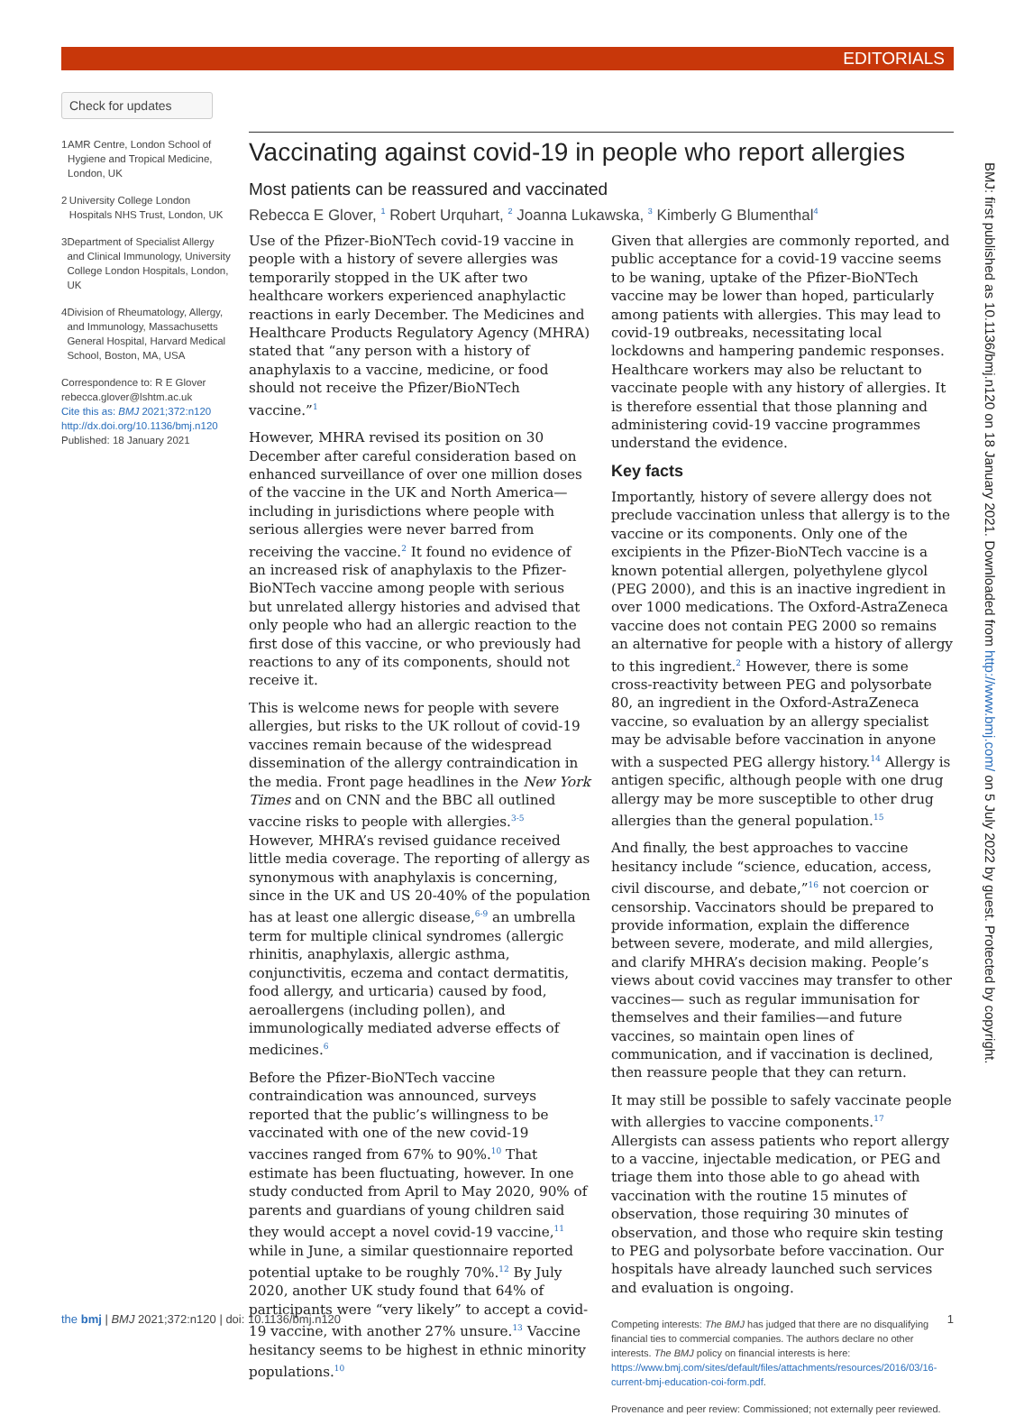EDITORIALS
Check for updates
1 AMR Centre, London School of Hygiene and Tropical Medicine, London, UK
2 University College London Hospitals NHS Trust, London, UK
3 Department of Specialist Allergy and Clinical Immunology, University College London Hospitals, London, UK
4 Division of Rheumatology, Allergy, and Immunology, Massachusetts General Hospital, Harvard Medical School, Boston, MA, USA
Correspondence to: R E Glover rebecca.glover@lshtm.ac.uk
Cite this as: BMJ 2021;372:n120
http://dx.doi.org/10.1136/bmj.n120
Published: 18 January 2021
Vaccinating against covid-19 in people who report allergies
Most patients can be reassured and vaccinated
Rebecca E Glover, <sup>1</sup> Robert Urquhart, <sup>2</sup> Joanna Lukawska, <sup>3</sup> Kimberly G Blumenthal<sup>4</sup>
Use of the Pfizer-BioNTech covid-19 vaccine in people with a history of severe allergies was temporarily stopped in the UK after two healthcare workers experienced anaphylactic reactions in early December. The Medicines and Healthcare Products Regulatory Agency (MHRA) stated that “any person with a history of anaphylaxis to a vaccine, medicine, or food should not receive the Pfizer/BioNTech vaccine.”<sup>1</sup>
However, MHRA revised its position on 30 December after careful consideration based on enhanced surveillance of over one million doses of the vaccine in the UK and North America—including in jurisdictions where people with serious allergies were never barred from receiving the vaccine.<sup>2</sup> It found no evidence of an increased risk of anaphylaxis to the Pfizer-BioNTech vaccine among people with serious but unrelated allergy histories and advised that only people who had an allergic reaction to the first dose of this vaccine, or who previously had reactions to any of its components, should not receive it.
This is welcome news for people with severe allergies, but risks to the UK rollout of covid-19 vaccines remain because of the widespread dissemination of the allergy contraindication in the media. Front page headlines in the New York Times and on CNN and the BBC all outlined vaccine risks to people with allergies.<sup>3-5</sup> However, MHRA’s revised guidance received little media coverage. The reporting of allergy as synonymous with anaphylaxis is concerning, since in the UK and US 20-40% of the population has at least one allergic disease,<sup>6-9</sup> an umbrella term for multiple clinical syndromes (allergic rhinitis, anaphylaxis, allergic asthma, conjunctivitis, eczema and contact dermatitis, food allergy, and urticaria) caused by food, aeroallergens (including pollen), and immunologically mediated adverse effects of medicines.<sup>6</sup>
Before the Pfizer-BioNTech vaccine contraindication was announced, surveys reported that the public’s willingness to be vaccinated with one of the new covid-19 vaccines ranged from 67% to 90%.<sup>10</sup> That estimate has been fluctuating, however. In one study conducted from April to May 2020, 90% of parents and guardians of young children said they would accept a novel covid-19 vaccine,<sup>11</sup> while in June, a similar questionnaire reported potential uptake to be roughly 70%.<sup>12</sup> By July 2020, another UK study found that 64% of participants were “very likely” to accept a covid-19 vaccine, with another 27% unsure.<sup>13</sup> Vaccine hesitancy seems to be highest in ethnic minority populations.<sup>10</sup>
Given that allergies are commonly reported, and public acceptance for a covid-19 vaccine seems to be waning, uptake of the Pfizer-BioNTech vaccine may be lower than hoped, particularly among patients with allergies. This may lead to covid-19 outbreaks, necessitating local lockdowns and hampering pandemic responses. Healthcare workers may also be reluctant to vaccinate people with any history of allergies. It is therefore essential that those planning and administering covid-19 vaccine programmes understand the evidence.
Key facts
Importantly, history of severe allergy does not preclude vaccination unless that allergy is to the vaccine or its components. Only one of the excipients in the Pfizer-BioNTech vaccine is a known potential allergen, polyethylene glycol (PEG 2000), and this is an inactive ingredient in over 1000 medications. The Oxford-AstraZeneca vaccine does not contain PEG 2000 so remains an alternative for people with a history of allergy to this ingredient.<sup>2</sup> However, there is some cross-reactivity between PEG and polysorbate 80, an ingredient in the Oxford-AstraZeneca vaccine, so evaluation by an allergy specialist may be advisable before vaccination in anyone with a suspected PEG allergy history.<sup>14</sup> Allergy is antigen specific, although people with one drug allergy may be more susceptible to other drug allergies than the general population.<sup>15</sup>
And finally, the best approaches to vaccine hesitancy include “science, education, access, civil discourse, and debate,”<sup>16</sup> not coercion or censorship. Vaccinators should be prepared to provide information, explain the difference between severe, moderate, and mild allergies, and clarify MHRA’s decision making. People’s views about covid vaccines may transfer to other vaccines— such as regular immunisation for themselves and their families—and future vaccines, so maintain open lines of communication, and if vaccination is declined, then reassure people that they can return.
It may still be possible to safely vaccinate people with allergies to vaccine components.<sup>17</sup> Allergists can assess patients who report allergy to a vaccine, injectable medication, or PEG and triage them into those able to go ahead with vaccination with the routine 15 minutes of observation, those requiring 30 minutes of observation, and those who require skin testing to PEG and polysorbate before vaccination. Our hospitals have already launched such services and evaluation is ongoing.
Competing interests: The BMJ has judged that there are no disqualifying financial ties to commercial companies. The authors declare no other interests. The BMJ policy on financial interests is here: https://www.bmj.com/sites/default/files/attachments/resources/2016/03/16-current-bmj-education-coi-form.pdf.
Provenance and peer review: Commissioned; not externally peer reviewed.
BMJ: first published as 10.1136/bmj.n120 on 18 January 2021. Downloaded from http://www.bmj.com/ on 5 July 2022 by guest. Protected by copyright.
the bmj | BMJ 2021;372:n120 | doi: 10.1136/bmj.n120 1